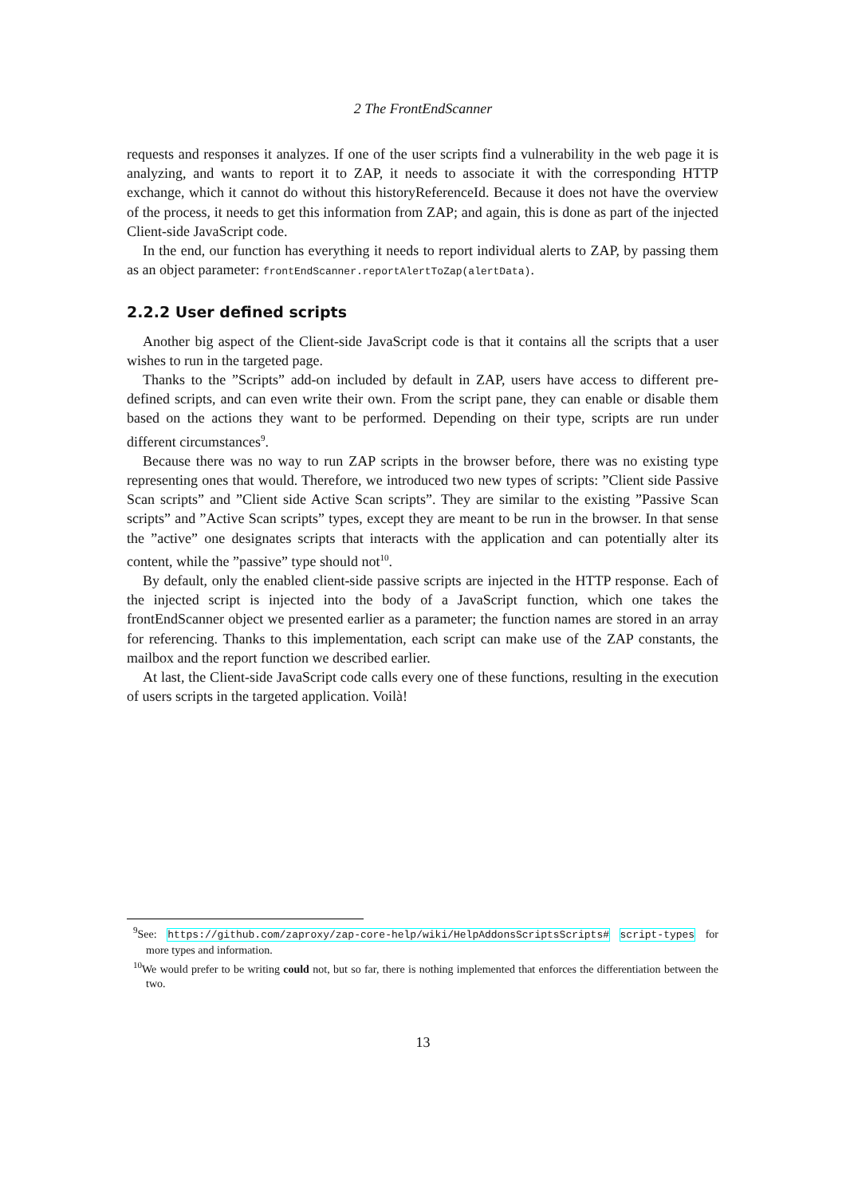2 The FrontEndScanner
requests and responses it analyzes. If one of the user scripts find a vulnerability in the web page it is analyzing, and wants to report it to ZAP, it needs to associate it with the corresponding HTTP exchange, which it cannot do without this historyReferenceId. Because it does not have the overview of the process, it needs to get this information from ZAP; and again, this is done as part of the injected Client-side JavaScript code.
In the end, our function has everything it needs to report individual alerts to ZAP, by passing them as an object parameter: frontEndScanner.reportAlertToZap(alertData).
2.2.2 User defined scripts
Another big aspect of the Client-side JavaScript code is that it contains all the scripts that a user wishes to run in the targeted page.
Thanks to the ”Scripts” add-on included by default in ZAP, users have access to different pre-defined scripts, and can even write their own. From the script pane, they can enable or disable them based on the actions they want to be performed. Depending on their type, scripts are run under different circumstances<sup>9</sup>.
Because there was no way to run ZAP scripts in the browser before, there was no existing type representing ones that would. Therefore, we introduced two new types of scripts: ”Client side Passive Scan scripts” and ”Client side Active Scan scripts”. They are similar to the existing ”Passive Scan scripts” and ”Active Scan scripts” types, except they are meant to be run in the browser. In that sense the ”active” one designates scripts that interacts with the application and can potentially alter its content, while the ”passive” type should not<sup>10</sup>.
By default, only the enabled client-side passive scripts are injected in the HTTP response. Each of the injected script is injected into the body of a JavaScript function, which one takes the frontEndScanner object we presented earlier as a parameter; the function names are stored in an array for referencing. Thanks to this implementation, each script can make use of the ZAP constants, the mailbox and the report function we described earlier.
At last, the Client-side JavaScript code calls every one of these functions, resulting in the execution of users scripts in the targeted application. Voilà!
<sup>9</sup> See: https://github.com/zaproxy/zap-core-help/wiki/HelpAddonsScriptsScripts# script-types for more types and information.
<sup>10</sup> We would prefer to be writing could not, but so far, there is nothing implemented that enforces the differentiation between the two.
13